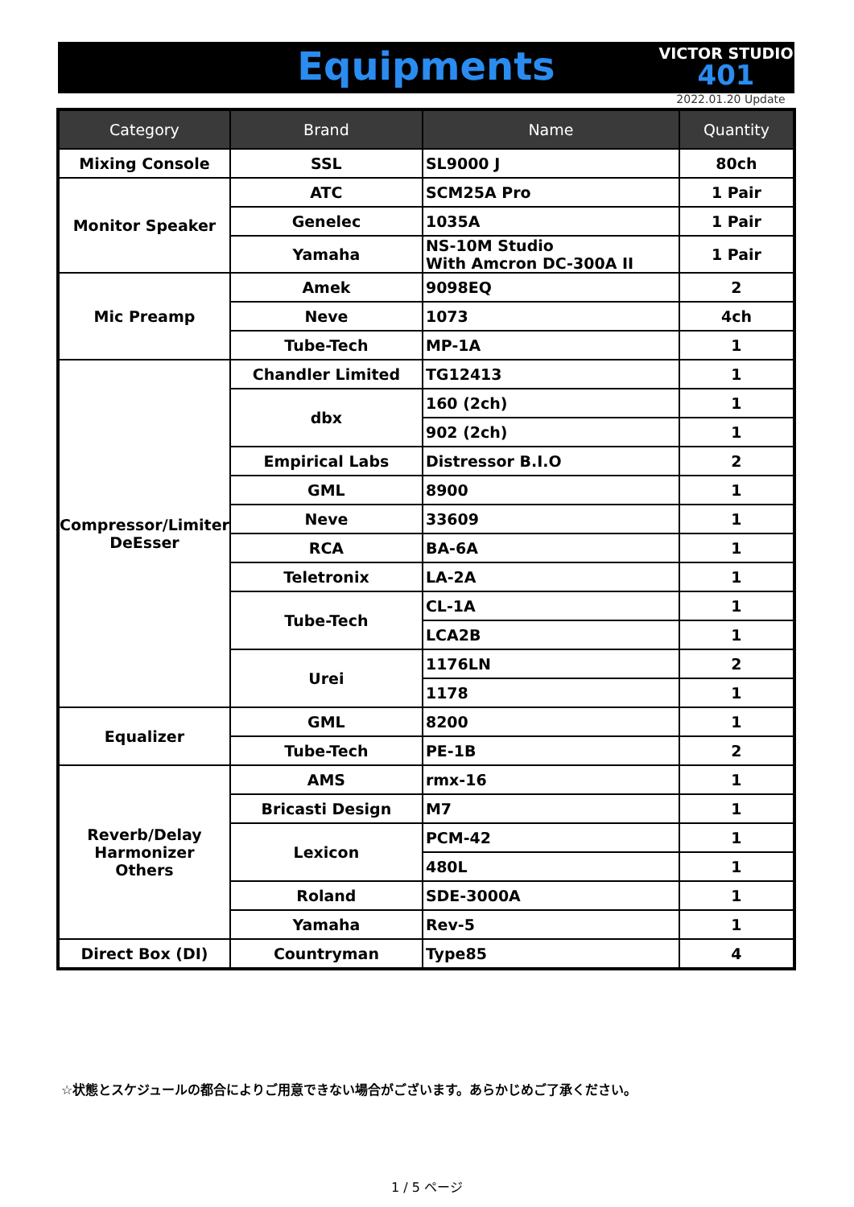Equipments
VICTOR STUDIO
401
2022.01.20 Update
| Category | Brand | Name | Quantity |
| --- | --- | --- | --- |
| Mixing Console | SSL | SL9000 J | 80ch |
| Monitor Speaker | ATC | SCM25A Pro | 1 Pair |
| | Genelec | 1035A | 1 Pair |
| | Yamaha | NS-10M Studio With Amcron DC-300A II | 1 Pair |
| Mic Preamp | Amek | 9098EQ | 2 |
| | Neve | 1073 | 4ch |
| | Tube-Tech | MP-1A | 1 |
| Compressor/Limiter DeEsser | Chandler Limited | TG12413 | 1 |
| | dbx | 160 (2ch) | 1 |
| | | 902 (2ch) | 1 |
| | Empirical Labs | Distressor B.I.O | 2 |
| | GML | 8900 | 1 |
| | Neve | 33609 | 1 |
| | RCA | BA-6A | 1 |
| | Teletronix | LA-2A | 1 |
| | Tube-Tech | CL-1A | 1 |
| | | LCA2B | 1 |
| | Urei | 1176LN | 2 |
| | | 1178 | 1 |
| Equalizer | GML | 8200 | 1 |
| | Tube-Tech | PE-1B | 2 |
| Reverb/Delay Harmonizer Others | AMS | rmx-16 | 1 |
| | Bricasti Design | M7 | 1 |
| | Lexicon | PCM-42 | 1 |
| | | 480L | 1 |
| | Roland | SDE-3000A | 1 |
| | Yamaha | Rev-5 | 1 |
| Direct Box (DI) | Countryman | Type85 | 4 |
☆状態とスケジュールの都合によりご用意できない場合がございます。あらかじめご了承ください。
1 / 5 ページ